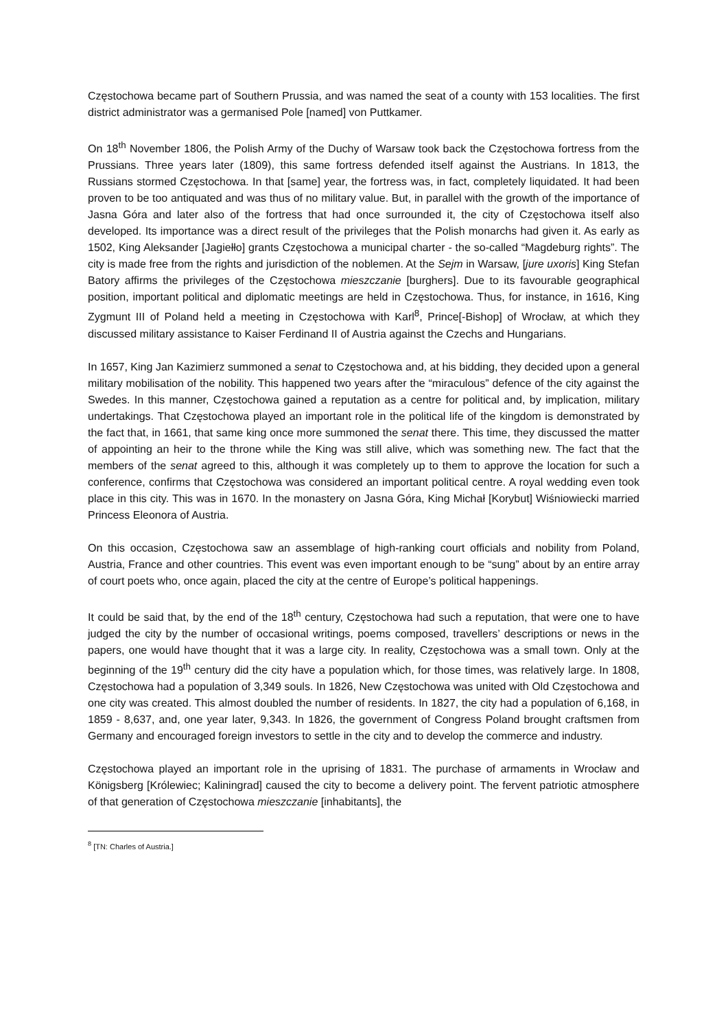Częstochowa became part of Southern Prussia, and was named the seat of a county with 153 localities. The first district administrator was a germanised Pole [named] von Puttkamer.
On 18<sup>th</sup> November 1806, the Polish Army of the Duchy of Warsaw took back the Częstochowa fortress from the Prussians. Three years later (1809), this same fortress defended itself against the Austrians. In 1813, the Russians stormed Częstochowa. In that [same] year, the fortress was, in fact, completely liquidated. It had been proven to be too antiquated and was thus of no military value. But, in parallel with the growth of the importance of Jasna Góra and later also of the fortress that had once surrounded it, the city of Częstochowa itself also developed. Its importance was a direct result of the privileges that the Polish monarchs had given it. As early as 1502, King Aleksander [Jagiełło] grants Częstochowa a municipal charter - the so-called “Magdeburg rights”. The city is made free from the rights and jurisdiction of the noblemen. At the Sejm in Warsaw, [jure uxoris] King Stefan Batory affirms the privileges of the Częstochowa mieszczanie [burghers]. Due to its favourable geographical position, important political and diplomatic meetings are held in Częstochowa. Thus, for instance, in 1616, King Zygmunt III of Poland held a meeting in Częstochowa with Karl<sup>8</sup>, Prince[-Bishop] of Wrocław, at which they discussed military assistance to Kaiser Ferdinand II of Austria against the Czechs and Hungarians.
In 1657, King Jan Kazimierz summoned a senat to Częstochowa and, at his bidding, they decided upon a general military mobilisation of the nobility. This happened two years after the “miraculous” defence of the city against the Swedes. In this manner, Częstochowa gained a reputation as a centre for political and, by implication, military undertakings. That Częstochowa played an important role in the political life of the kingdom is demonstrated by the fact that, in 1661, that same king once more summoned the senat there. This time, they discussed the matter of appointing an heir to the throne while the King was still alive, which was something new. The fact that the members of the senat agreed to this, although it was completely up to them to approve the location for such a conference, confirms that Częstochowa was considered an important political centre. A royal wedding even took place in this city. This was in 1670. In the monastery on Jasna Góra, King Michał [Korybut] Wiśniowiecki married Princess Eleonora of Austria.
On this occasion, Częstochowa saw an assemblage of high-ranking court officials and nobility from Poland, Austria, France and other countries. This event was even important enough to be “sung” about by an entire array of court poets who, once again, placed the city at the centre of Europe’s political happenings.
It could be said that, by the end of the 18<sup>th</sup> century, Częstochowa had such a reputation, that were one to have judged the city by the number of occasional writings, poems composed, travellers’ descriptions or news in the papers, one would have thought that it was a large city. In reality, Częstochowa was a small town. Only at the beginning of the 19<sup>th</sup> century did the city have a population which, for those times, was relatively large. In 1808, Częstochowa had a population of 3,349 souls. In 1826, New Częstochowa was united with Old Częstochowa and one city was created. This almost doubled the number of residents. In 1827, the city had a population of 6,168, in 1859 - 8,637, and, one year later, 9,343. In 1826, the government of Congress Poland brought craftsmen from Germany and encouraged foreign investors to settle in the city and to develop the commerce and industry.
Częstochowa played an important role in the uprising of 1831. The purchase of armaments in Wrocław and Königsberg [Królewiec; Kaliningrad] caused the city to become a delivery point. The fervent patriotic atmosphere of that generation of Częstochowa mieszczanie [inhabitants], the
<sup>8</sup> [TN: Charles of Austria.]